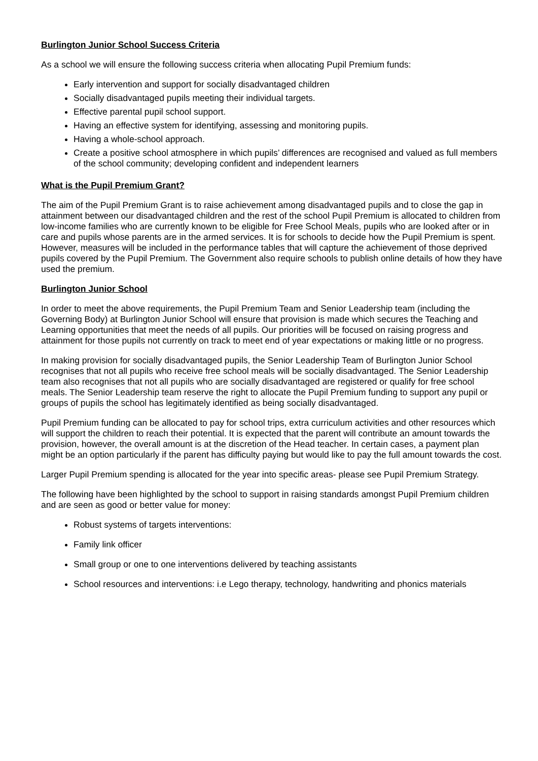Burlington Junior School Success Criteria
As a school we will ensure the following success criteria when allocating Pupil Premium funds:
Early intervention and support for socially disadvantaged children
Socially disadvantaged pupils meeting their individual targets.
Effective parental pupil school support.
Having an effective system for identifying, assessing and monitoring pupils.
Having a whole-school approach.
Create a positive school atmosphere in which pupils’ differences are recognised and valued as full members of the school community; developing confident and independent learners
What is the Pupil Premium Grant?
The aim of the Pupil Premium Grant is to raise achievement among disadvantaged pupils and to close the gap in attainment between our disadvantaged children and the rest of the school Pupil Premium is allocated to children from low-income families who are currently known to be eligible for Free School Meals, pupils who are looked after or in care and pupils whose parents are in the armed services. It is for schools to decide how the Pupil Premium is spent. However, measures will be included in the performance tables that will capture the achievement of those deprived pupils covered by the Pupil Premium. The Government also require schools to publish online details of how they have used the premium.
Burlington Junior School
In order to meet the above requirements, the Pupil Premium Team and Senior Leadership team (including the Governing Body) at Burlington Junior School will ensure that provision is made which secures the Teaching and Learning opportunities that meet the needs of all pupils. Our priorities will be focused on raising progress and attainment for those pupils not currently on track to meet end of year expectations or making little or no progress.
In making provision for socially disadvantaged pupils, the Senior Leadership Team of Burlington Junior School recognises that not all pupils who receive free school meals will be socially disadvantaged. The Senior Leadership team also recognises that not all pupils who are socially disadvantaged are registered or qualify for free school meals. The Senior Leadership team reserve the right to allocate the Pupil Premium funding to support any pupil or groups of pupils the school has legitimately identified as being socially disadvantaged.
Pupil Premium funding can be allocated to pay for school trips, extra curriculum activities and other resources which will support the children to reach their potential. It is expected that the parent will contribute an amount towards the provision, however, the overall amount is at the discretion of the Head teacher. In certain cases, a payment plan might be an option particularly if the parent has difficulty paying but would like to pay the full amount towards the cost.
Larger Pupil Premium spending is allocated for the year into specific areas- please see Pupil Premium Strategy.
The following have been highlighted by the school to support in raising standards amongst Pupil Premium children and are seen as good or better value for money:
Robust systems of targets interventions:
Family link officer
Small group or one to one interventions delivered by teaching assistants
School resources and interventions: i.e Lego therapy, technology, handwriting and phonics materials